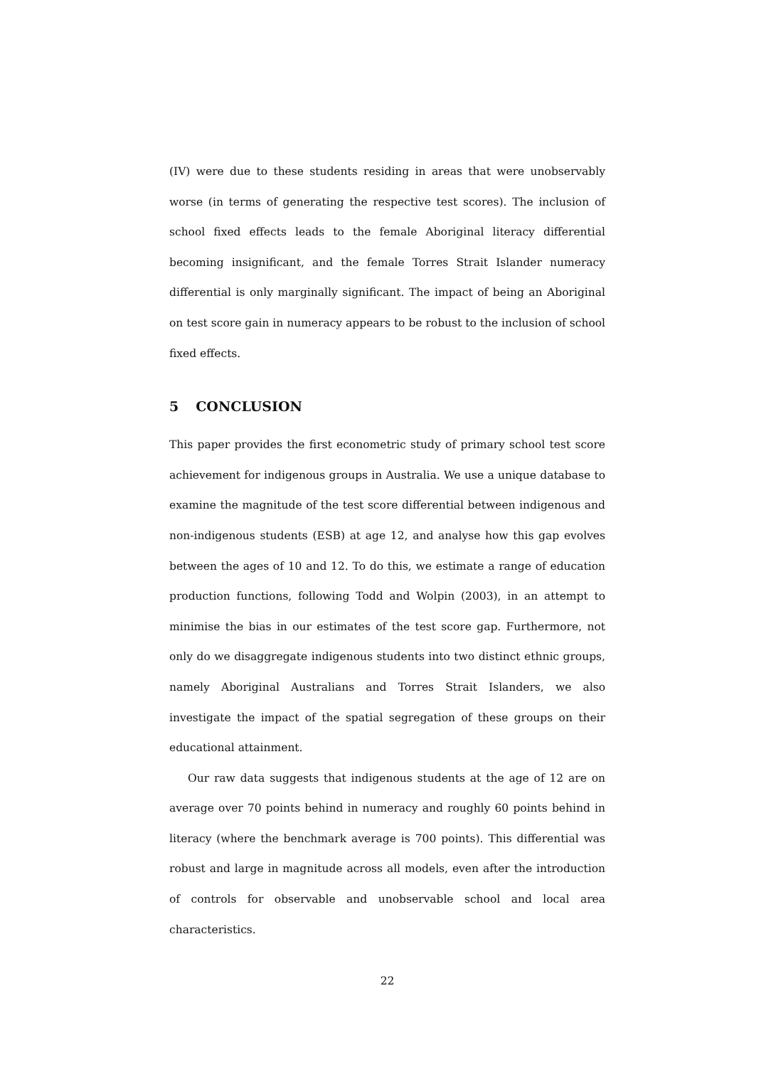(IV) were due to these students residing in areas that were unobservably worse (in terms of generating the respective test scores). The inclusion of school fixed effects leads to the female Aboriginal literacy differential becoming insignificant, and the female Torres Strait Islander numeracy differential is only marginally significant. The impact of being an Aboriginal on test score gain in numeracy appears to be robust to the inclusion of school fixed effects.
5 CONCLUSION
This paper provides the first econometric study of primary school test score achievement for indigenous groups in Australia. We use a unique database to examine the magnitude of the test score differential between indigenous and non-indigenous students (ESB) at age 12, and analyse how this gap evolves between the ages of 10 and 12. To do this, we estimate a range of education production functions, following Todd and Wolpin (2003), in an attempt to minimise the bias in our estimates of the test score gap. Furthermore, not only do we disaggregate indigenous students into two distinct ethnic groups, namely Aboriginal Australians and Torres Strait Islanders, we also investigate the impact of the spatial segregation of these groups on their educational attainment.
Our raw data suggests that indigenous students at the age of 12 are on average over 70 points behind in numeracy and roughly 60 points behind in literacy (where the benchmark average is 700 points). This differential was robust and large in magnitude across all models, even after the introduction of controls for observable and unobservable school and local area characteristics.
22